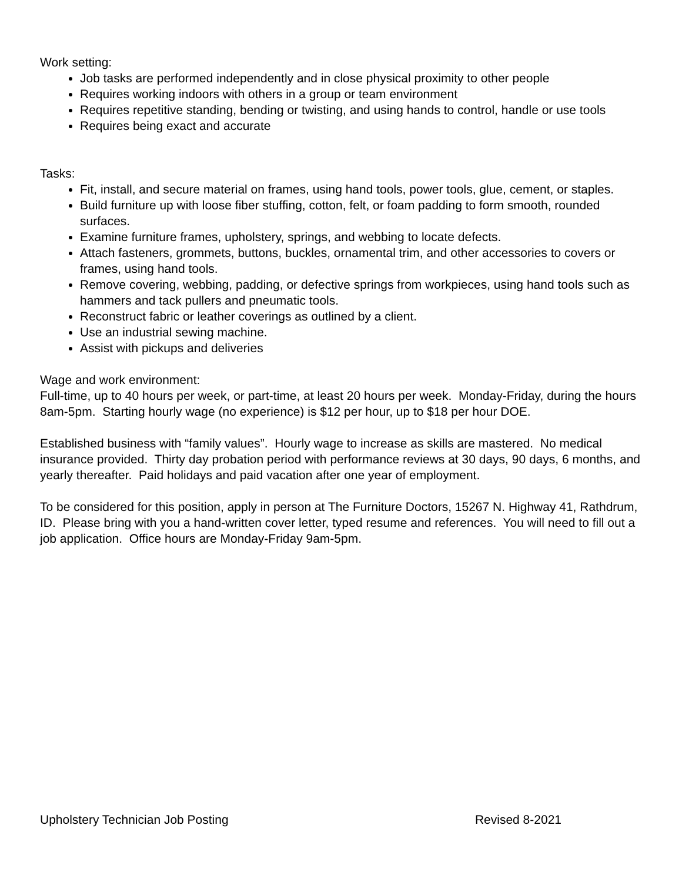Work setting:
Job tasks are performed independently and in close physical proximity to other people
Requires working indoors with others in a group or team environment
Requires repetitive standing, bending or twisting, and using hands to control, handle or use tools
Requires being exact and accurate
Tasks:
Fit, install, and secure material on frames, using hand tools, power tools, glue, cement, or staples.
Build furniture up with loose fiber stuffing, cotton, felt, or foam padding to form smooth, rounded surfaces.
Examine furniture frames, upholstery, springs, and webbing to locate defects.
Attach fasteners, grommets, buttons, buckles, ornamental trim, and other accessories to covers or frames, using hand tools.
Remove covering, webbing, padding, or defective springs from workpieces, using hand tools such as hammers and tack pullers and pneumatic tools.
Reconstruct fabric or leather coverings as outlined by a client.
Use an industrial sewing machine.
Assist with pickups and deliveries
Wage and work environment:
Full-time, up to 40 hours per week, or part-time, at least 20 hours per week. Monday-Friday, during the hours 8am-5pm. Starting hourly wage (no experience) is $12 per hour, up to $18 per hour DOE.
Established business with “family values”. Hourly wage to increase as skills are mastered. No medical insurance provided. Thirty day probation period with performance reviews at 30 days, 90 days, 6 months, and yearly thereafter. Paid holidays and paid vacation after one year of employment.
To be considered for this position, apply in person at The Furniture Doctors, 15267 N. Highway 41, Rathdrum, ID. Please bring with you a hand-written cover letter, typed resume and references. You will need to fill out a job application. Office hours are Monday-Friday 9am-5pm.
Upholstery Technician Job Posting Revised 8-2021